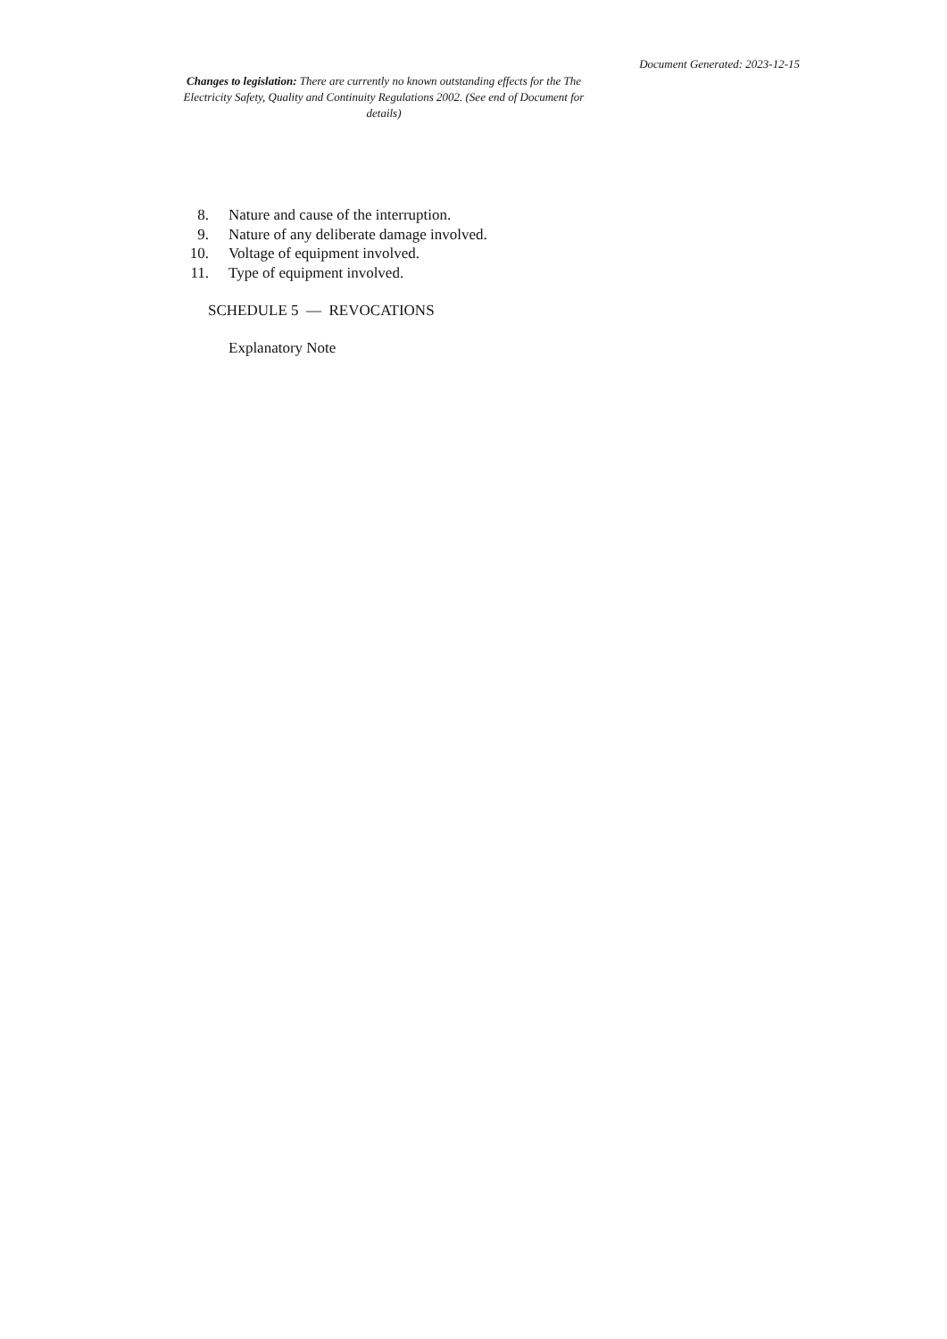Document Generated: 2023-12-15
Changes to legislation: There are currently no known outstanding effects for the The Electricity Safety, Quality and Continuity Regulations 2002. (See end of Document for details)
8. Nature and cause of the interruption.
9. Nature of any deliberate damage involved.
10. Voltage of equipment involved.
11. Type of equipment involved.
SCHEDULE 5 — REVOCATIONS
Explanatory Note